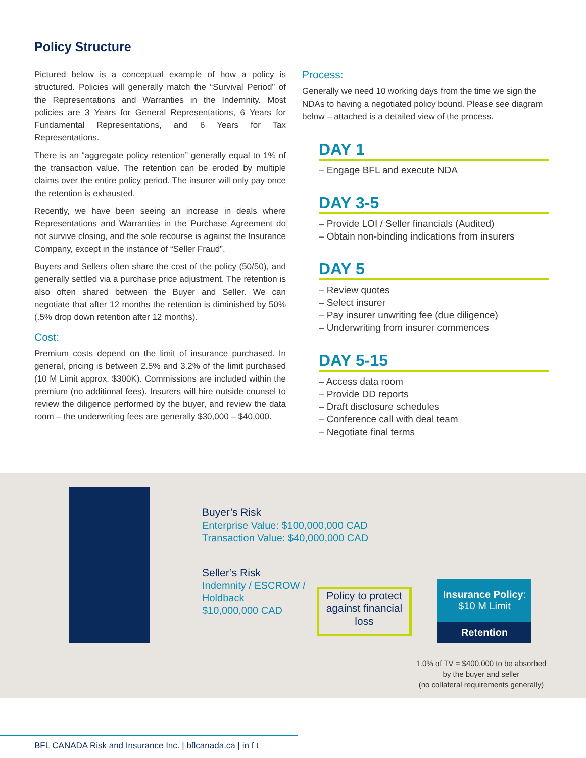Policy Structure
Pictured below is a conceptual example of how a policy is structured. Policies will generally match the “Survival Period” of the Representations and Warranties in the Indemnity. Most policies are 3 Years for General Representations, 6 Years for Fundamental Representations, and 6 Years for Tax Representations.
There is an “aggregate policy retention” generally equal to 1% of the transaction value. The retention can be eroded by multiple claims over the entire policy period. The insurer will only pay once the retention is exhausted.
Recently, we have been seeing an increase in deals where Representations and Warranties in the Purchase Agreement do not survive closing, and the sole recourse is against the Insurance Company, except in the instance of “Seller Fraud”.
Buyers and Sellers often share the cost of the policy (50/50), and generally settled via a purchase price adjustment. The retention is also often shared between the Buyer and Seller. We can negotiate that after 12 months the retention is diminished by 50% (.5% drop down retention after 12 months).
Cost:
Premium costs depend on the limit of insurance purchased. In general, pricing is between 2.5% and 3.2% of the limit purchased (10 M Limit approx. $300K). Commissions are included within the premium (no additional fees). Insurers will hire outside counsel to review the diligence performed by the buyer, and review the data room – the underwriting fees are generally $30,000 – $40,000.
Process:
Generally we need 10 working days from the time we sign the NDAs to having a negotiated policy bound. Please see diagram below – attached is a detailed view of the process.
DAY 1
– Engage BFL and execute NDA
DAY 3-5
– Provide LOI / Seller financials (Audited)
– Obtain non-binding indications from insurers
DAY 5
– Review quotes
– Select insurer
– Pay insurer unwriting fee (due diligence)
– Underwriting from insurer commences
DAY 5-15
– Access data room
– Provide DD reports
– Draft disclosure schedules
– Conference call with deal team
– Negotiate final terms
Buyer’s Risk
Enterprise Value: $100,000,000 CAD
Transaction Value: $40,000,000 CAD
Seller’s Risk
Indemnity / ESCROW /
Holdback
$10,000,000 CAD
Policy to protect against financial loss
Insurance Policy:
$10 M Limit
Retention
1.0% of TV = $400,000 to be absorbed by the buyer and seller
(no collateral requirements generally)
BFL CANADA Risk and Insurance Inc. | bflcanada.ca | in f t